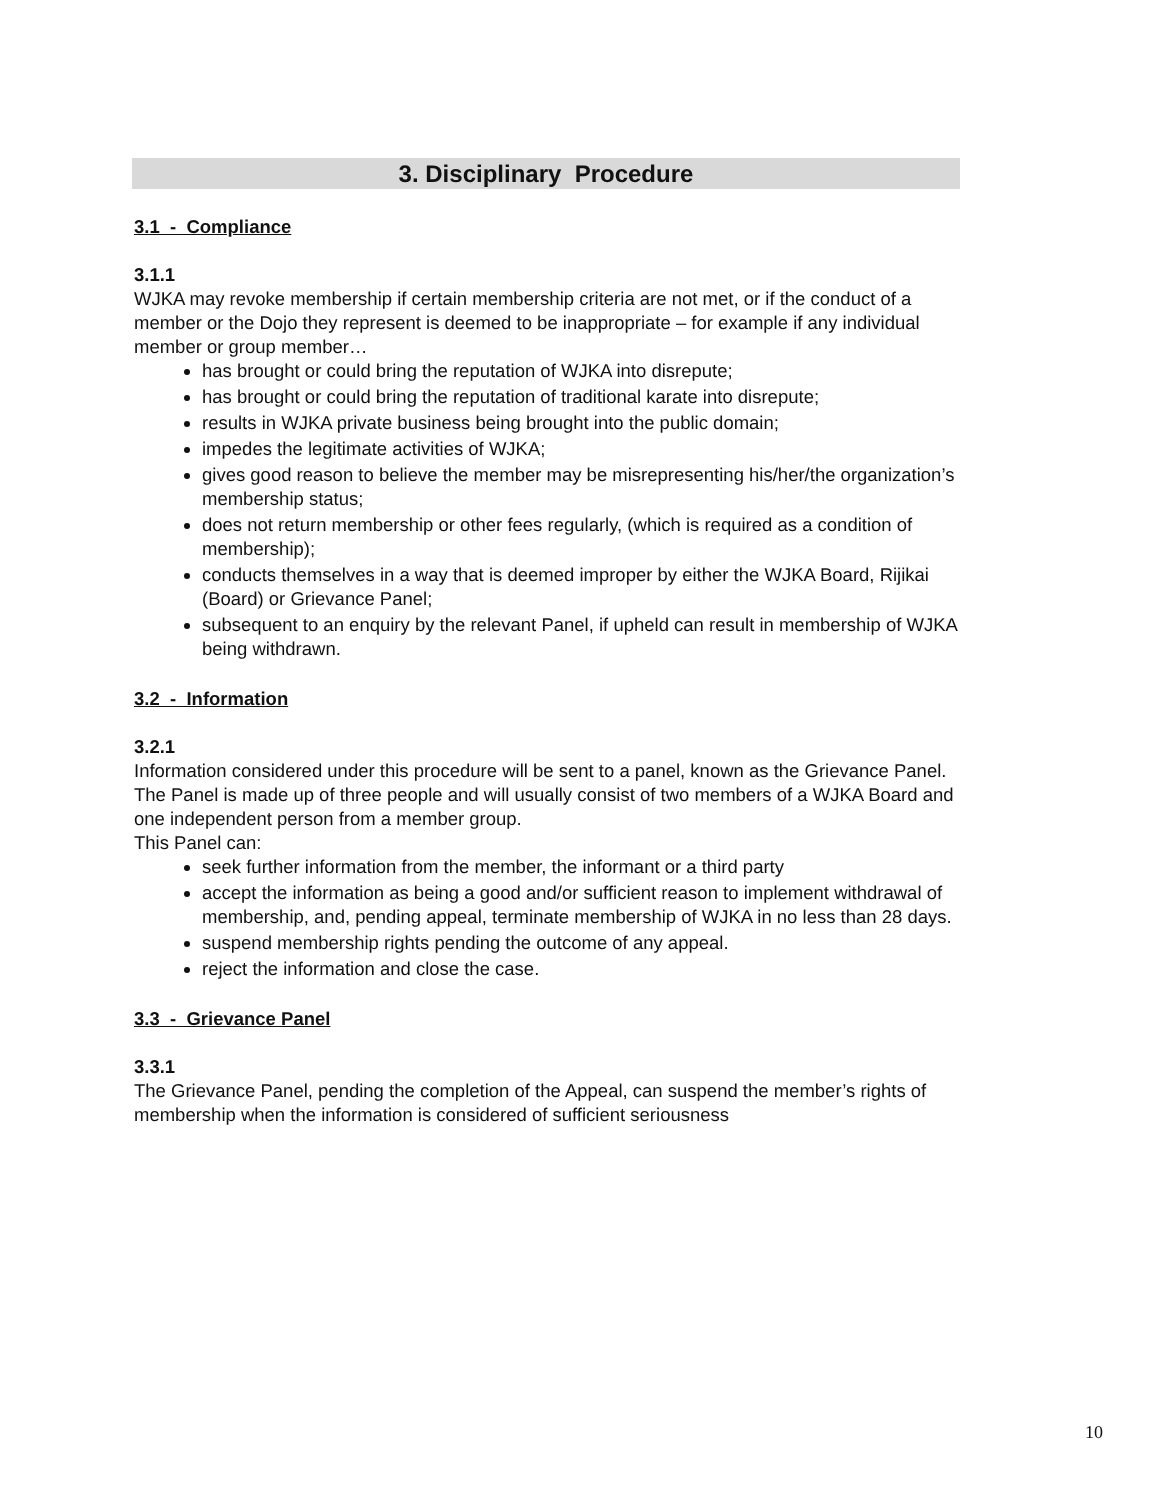3. Disciplinary Procedure
3.1 - Compliance
3.1.1
WJKA may revoke membership if certain membership criteria are not met, or if the conduct of a member or the Dojo they represent is deemed to be inappropriate – for example if any individual member or group member…
has brought or could bring the reputation of WJKA into disrepute;
has brought or could bring the reputation of traditional karate into disrepute;
results in WJKA private business being brought into the public domain;
impedes the legitimate activities of WJKA;
gives good reason to believe the member may be misrepresenting his/her/the organization’s membership status;
does not return membership or other fees regularly, (which is required as a condition of membership);
conducts themselves in a way that is deemed improper by either the WJKA Board, Rijikai (Board) or Grievance Panel;
subsequent to an enquiry by the relevant Panel, if upheld can result in membership of WJKA being withdrawn.
3.2 - Information
3.2.1
Information considered under this procedure will be sent to a panel, known as the Grievance Panel. The Panel is made up of three people and will usually consist of two members of a WJKA Board and one independent person from a member group.
This Panel can:
seek further information from the member, the informant or a third party
accept the information as being a good and/or sufficient reason to implement withdrawal of membership, and, pending appeal, terminate membership of WJKA in no less than 28 days.
suspend membership rights pending the outcome of any appeal.
reject the information and close the case.
3.3 - Grievance Panel
3.3.1
The Grievance Panel, pending the completion of the Appeal, can suspend the member’s rights of membership when the information is considered of sufficient seriousness
10